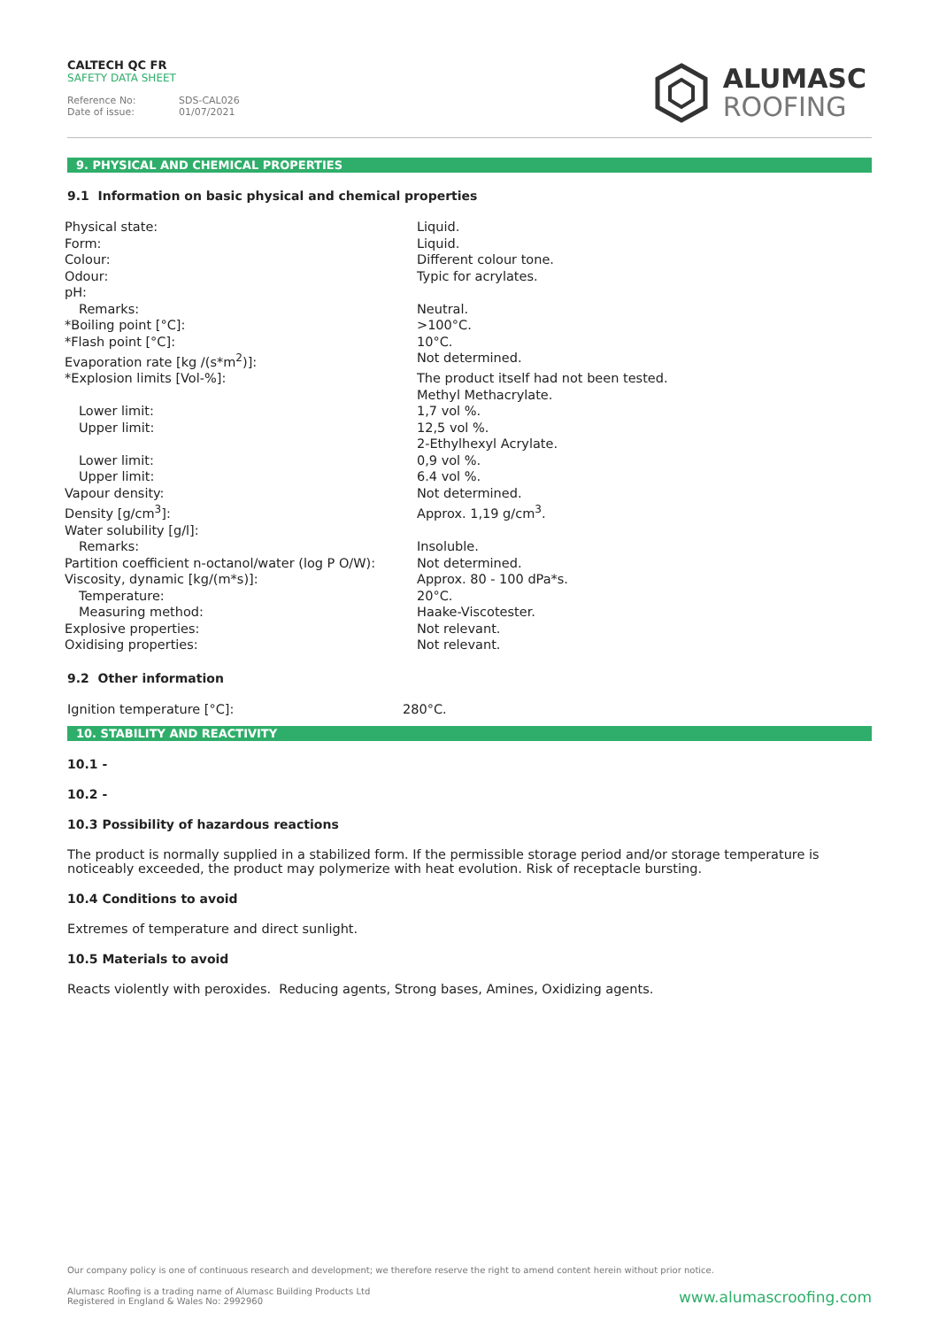CALTECH QC FR
SAFETY DATA SHEET
Reference No: SDS-CAL026
Date of issue: 01/07/2021
ALUMASC
ROOFING
9. PHYSICAL AND CHEMICAL PROPERTIES
9.1 Information on basic physical and chemical properties
| Physical state: | Liquid. |
| Form: | Liquid. |
| Colour: | Different colour tone. |
| Odour: | Typic for acrylates. |
| pH: | |
| Remarks: | Neutral. |
| *Boiling point [°C]: | >100°C. |
| *Flash point [°C]: | 10°C. |
| Evaporation rate [kg /(s*m<sup>2</sup>)]: | Not determined. |
| *Explosion limits [Vol-%]: | The product itself had not been tested. |
| | Methyl Methacrylate. |
| Lower limit: | 1,7 vol %. |
| Upper limit: | 12,5 vol %. |
| | 2-Ethylhexyl Acrylate. |
| Lower limit: | 0,9 vol %. |
| Upper limit: | 6.4 vol %. |
| Vapour density: | Not determined. |
| Density [g/cm<sup>3</sup>]: | Approx. 1,19 g/cm<sup>3</sup>. |
| Water solubility [g/l]: | |
| Remarks: | Insoluble. |
| Partition coefficient n-octanol/water (log P O/W): | Not determined. |
| Viscosity, dynamic [kg/(m*s)]: | Approx. 80 - 100 dPa*s. |
| Temperature: | 20°C. |
| Measuring method: | Haake-Viscotester. |
| Explosive properties: | Not relevant. |
| Oxidising properties: | Not relevant. |
9.2 Other information
| Ignition temperature [°C]: | 280°C. |
10. STABILITY AND REACTIVITY
10.1 -
10.2 -
10.3 Possibility of hazardous reactions
The product is normally supplied in a stabilized form. If the permissible storage period and/or storage temperature is noticeably exceeded, the product may polymerize with heat evolution. Risk of receptacle bursting.
10.4 Conditions to avoid
Extremes of temperature and direct sunlight.
10.5 Materials to avoid
Reacts violently with peroxides. Reducing agents, Strong bases, Amines, Oxidizing agents.
Our company policy is one of continuous research and development; we therefore reserve the right to amend content herein without prior notice.
Alumasc Roofing is a trading name of Alumasc Building Products Ltd
Registered in England & Wales No: 2992960
www.alumascroofing.com